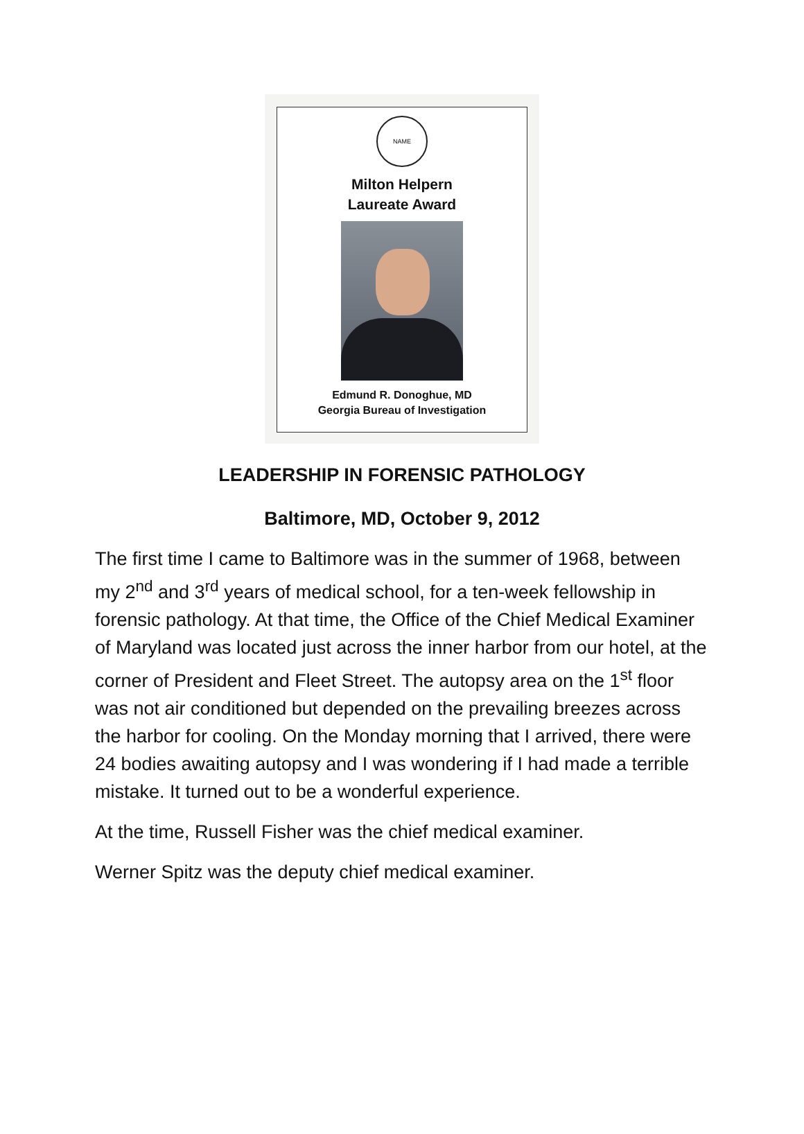NAME
Milton Helpern
Laureate Award
Edmund R. Donoghue, MD
Georgia Bureau of Investigation
LEADERSHIP IN FORENSIC PATHOLOGY
Baltimore, MD, October 9, 2012
The first time I came to Baltimore was in the summer of 1968, between my 2<sup>nd</sup> and 3<sup>rd</sup> years of medical school, for a ten-week fellowship in forensic pathology. At that time, the Office of the Chief Medical Examiner of Maryland was located just across the inner harbor from our hotel, at the corner of President and Fleet Street. The autopsy area on the 1<sup>st</sup> floor was not air conditioned but depended on the prevailing breezes across the harbor for cooling. On the Monday morning that I arrived, there were 24 bodies awaiting autopsy and I was wondering if I had made a terrible mistake. It turned out to be a wonderful experience.
At the time, Russell Fisher was the chief medical examiner.
Werner Spitz was the deputy chief medical examiner.